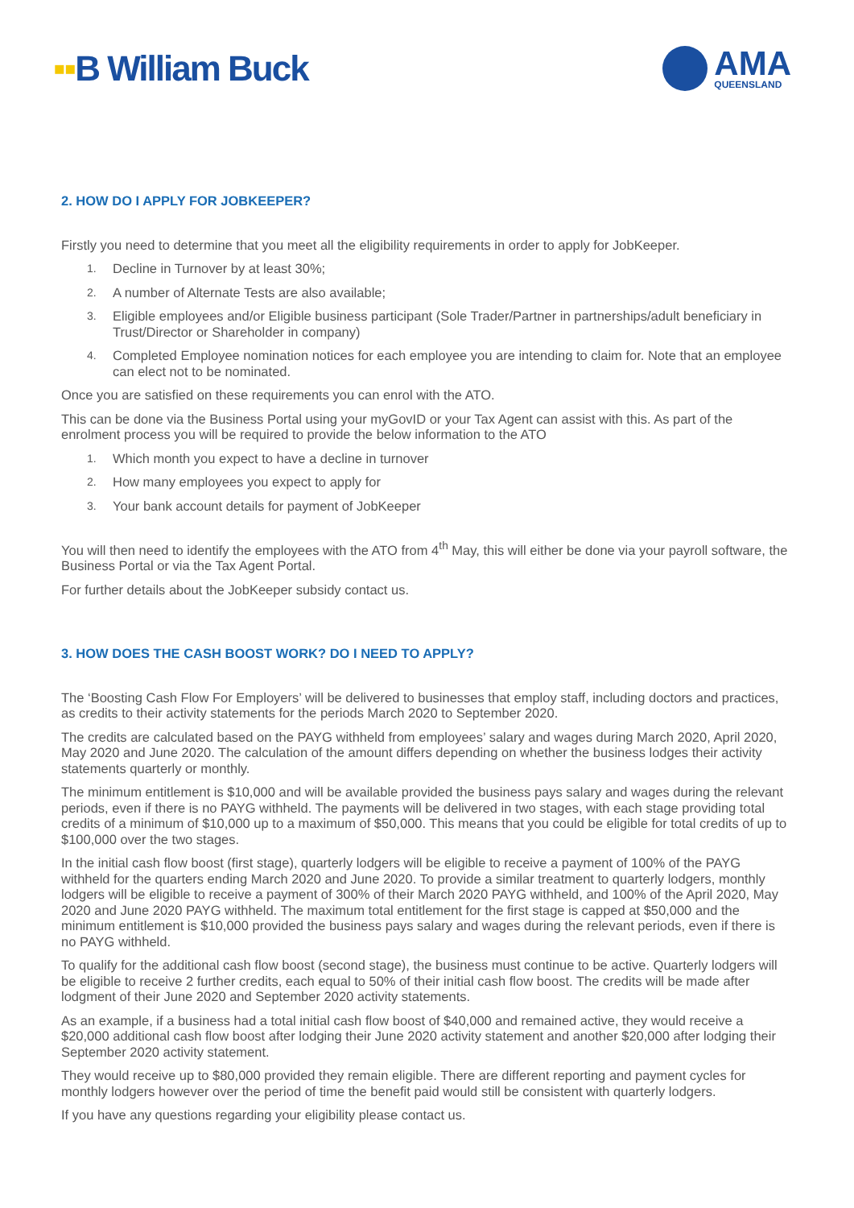▪▪B William Buck
AMA
QUEENSLAND
2. HOW DO I APPLY FOR JOBKEEPER?
Firstly you need to determine that you meet all the eligibility requirements in order to apply for JobKeeper.
1. Decline in Turnover by at least 30%;
2. A number of Alternate Tests are also available;
3. Eligible employees and/or Eligible business participant (Sole Trader/Partner in partnerships/adult beneficiary in Trust/Director or Shareholder in company)
4. Completed Employee nomination notices for each employee you are intending to claim for. Note that an employee can elect not to be nominated.
Once you are satisfied on these requirements you can enrol with the ATO.
This can be done via the Business Portal using your myGovID or your Tax Agent can assist with this. As part of the enrolment process you will be required to provide the below information to the ATO
1. Which month you expect to have a decline in turnover
2. How many employees you expect to apply for
3. Your bank account details for payment of JobKeeper
You will then need to identify the employees with the ATO from 4<sup>th</sup> May, this will either be done via your payroll software, the Business Portal or via the Tax Agent Portal.
For further details about the JobKeeper subsidy contact us.
3. HOW DOES THE CASH BOOST WORK? DO I NEED TO APPLY?
The ‘Boosting Cash Flow For Employers’ will be delivered to businesses that employ staff, including doctors and practices, as credits to their activity statements for the periods March 2020 to September 2020.
The credits are calculated based on the PAYG withheld from employees’ salary and wages during March 2020, April 2020, May 2020 and June 2020. The calculation of the amount differs depending on whether the business lodges their activity statements quarterly or monthly.
The minimum entitlement is $10,000 and will be available provided the business pays salary and wages during the relevant periods, even if there is no PAYG withheld. The payments will be delivered in two stages, with each stage providing total credits of a minimum of $10,000 up to a maximum of $50,000. This means that you could be eligible for total credits of up to $100,000 over the two stages.
In the initial cash flow boost (first stage), quarterly lodgers will be eligible to receive a payment of 100% of the PAYG withheld for the quarters ending March 2020 and June 2020. To provide a similar treatment to quarterly lodgers, monthly lodgers will be eligible to receive a payment of 300% of their March 2020 PAYG withheld, and 100% of the April 2020, May 2020 and June 2020 PAYG withheld. The maximum total entitlement for the first stage is capped at $50,000 and the minimum entitlement is $10,000 provided the business pays salary and wages during the relevant periods, even if there is no PAYG withheld.
To qualify for the additional cash flow boost (second stage), the business must continue to be active. Quarterly lodgers will be eligible to receive 2 further credits, each equal to 50% of their initial cash flow boost. The credits will be made after lodgment of their June 2020 and September 2020 activity statements.
As an example, if a business had a total initial cash flow boost of $40,000 and remained active, they would receive a $20,000 additional cash flow boost after lodging their June 2020 activity statement and another $20,000 after lodging their September 2020 activity statement.
They would receive up to $80,000 provided they remain eligible. There are different reporting and payment cycles for monthly lodgers however over the period of time the benefit paid would still be consistent with quarterly lodgers.
If you have any questions regarding your eligibility please contact us.